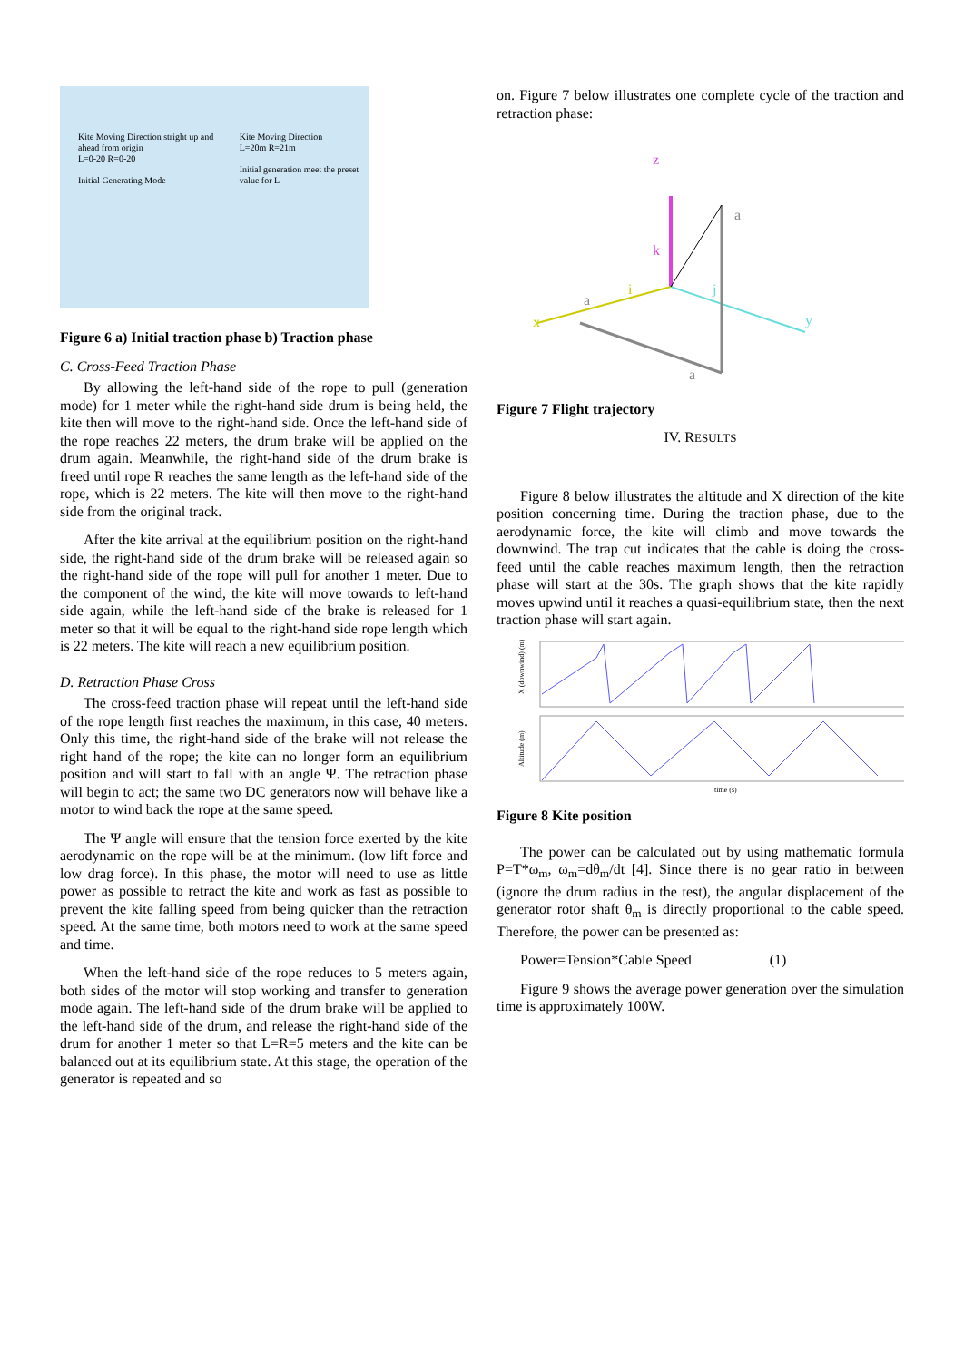Kite Moving Direction stright up and ahead from origin
L=0-20 R=0-20
Initial Generating Mode
Kite Moving Direction
L=20m R=21m
Initial generation meet the preset value for L
Figure 6 a) Initial traction phase b) Traction phase
C. Cross-Feed Traction Phase
By allowing the left-hand side of the rope to pull (generation mode) for 1 meter while the right-hand side drum is being held, the kite then will move to the right-hand side. Once the left-hand side of the rope reaches 22 meters, the drum brake will be applied on the drum again. Meanwhile, the right-hand side of the drum brake is freed until rope R reaches the same length as the left-hand side of the rope, which is 22 meters. The kite will then move to the right-hand side from the original track.
After the kite arrival at the equilibrium position on the right-hand side, the right-hand side of the drum brake will be released again so the right-hand side of the rope will pull for another 1 meter. Due to the component of the wind, the kite will move towards to left-hand side again, while the left-hand side of the brake is released for 1 meter so that it will be equal to the right-hand side rope length which is 22 meters. The kite will reach a new equilibrium position.
D. Retraction Phase Cross
The cross-feed traction phase will repeat until the left-hand side of the rope length first reaches the maximum, in this case, 40 meters. Only this time, the right-hand side of the brake will not release the right hand of the rope; the kite can no longer form an equilibrium position and will start to fall with an angle Ψ. The retraction phase will begin to act; the same two DC generators now will behave like a motor to wind back the rope at the same speed.
The Ψ angle will ensure that the tension force exerted by the kite aerodynamic on the rope will be at the minimum. (low lift force and low drag force). In this phase, the motor will need to use as little power as possible to retract the kite and work as fast as possible to prevent the kite falling speed from being quicker than the retraction speed. At the same time, both motors need to work at the same speed and time.
When the left-hand side of the rope reduces to 5 meters again, both sides of the motor will stop working and transfer to generation mode again. The left-hand side of the drum brake will be applied to the left-hand side of the drum, and release the right-hand side of the drum for another 1 meter so that L=R=5 meters and the kite can be balanced out at its equilibrium state. At this stage, the operation of the generator is repeated and so
on. Figure 7 below illustrates one complete cycle of the traction and retraction phase:
z
x
y
a
a
a
k
i
j
Figure 7 Flight trajectory
IV. RESULTS
Figure 8 below illustrates the altitude and X direction of the kite position concerning time. During the traction phase, due to the aerodynamic force, the kite will climb and move towards the downwind. The trap cut indicates that the cable is doing the cross-feed until the cable reaches maximum length, then the retraction phase will start at the 30s. The graph shows that the kite rapidly moves upwind until it reaches a quasi-equilibrium state, then the next traction phase will start again.
X (downwind) (m)
Altitude (m)
time (s)
Figure 8 Kite position
The power can be calculated out by using mathematic formula P=T*ω<sub>m</sub>, ω<sub>m</sub>=dθ<sub>m</sub>/dt [4]. Since there is no gear ratio in between (ignore the drum radius in the test), the angular displacement of the generator rotor shaft θ<sub>m</sub> is directly proportional to the cable speed. Therefore, the power can be presented as:
Power=Tension*Cable Speed (1)
Figure 9 shows the average power generation over the simulation time is approximately 100W.